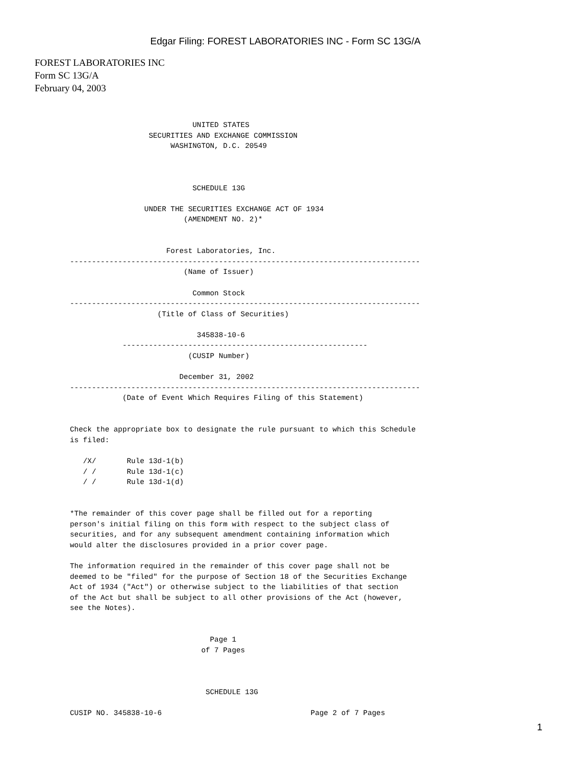Edgar Filing: FOREST LABORATORIES INC - Form SC 13G/A
FOREST LABORATORIES INC
Form SC 13G/A
February 04, 2003
                            UNITED STATES
                  SECURITIES AND EXCHANGE COMMISSION
                       WASHINGTON, D.C. 20549



                            SCHEDULE 13G

                 UNDER THE SECURITIES EXCHANGE ACT OF 1934
                          (AMENDMENT NO. 2)*


                      Forest Laboratories, Inc.
--------------------------------------------------------------------------------
                          (Name of Issuer)

                            Common Stock
--------------------------------------------------------------------------------
                    (Title of Class of Securities)

                             345838-10-6
            --------------------------------------------------------
                           (CUSIP Number)

                         December 31, 2002
--------------------------------------------------------------------------------
            (Date of Event Which Requires Filing of this Statement)


Check the appropriate box to designate the rule pursuant to which this Schedule
is filed:

   /X/       Rule 13d-1(b)
   / /       Rule 13d-1(c)
   / /       Rule 13d-1(d)


*The remainder of this cover page shall be filled out for a reporting
person's initial filing on this form with respect to the subject class of
securities, and for any subsequent amendment containing information which
would alter the disclosures provided in a prior cover page.

The information required in the remainder of this cover page shall not be
deemed to be "filed" for the purpose of Section 18 of the Securities Exchange
Act of 1934 ("Act") or otherwise subject to the liabilities of that section
of the Act but shall be subject to all other provisions of the Act (however,
see the Notes).


                                Page 1
                              of 7 Pages



                               SCHEDULE 13G

CUSIP NO. 345838-10-6                                  Page 2 of 7 Pages
1